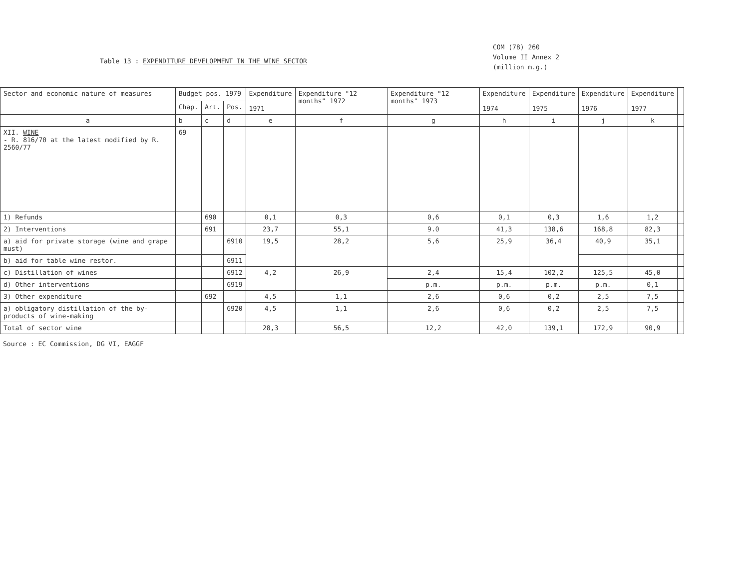Table 13 : EXPENDITURE DEVELOPMENT IN THE WINE SECTOR
COM (78) 260
Volume II Annex 2
(million m.g.)
| Sector and economic nature of measures | Budget pos. 1979 | | | Expenditure 1971 | Expenditure "12 months" 1972 | Expenditure "12 months" 1973 | Expenditure 1974 | Expenditure 1975 | Expenditure 1976 | Expenditure 1977 | |
| --- | --- | --- | --- | --- | --- | --- | --- | --- | --- | --- | --- |
| | Chap. | Art. | Pos. | | | | | | | | |
| a | b | c | d | e | f | g | h | i | j | k | |
| XII. WINE - R. 816/70 at the latest modified by R. 2560/77 | 69 | | | | | | | | | | |
| 1) Refunds | | 690 | | 0,1 | 0,3 | 0,6 | 0,1 | 0,3 | 1,6 | 1,2 | |
| 2) Interventions | | 691 | | 23,7 | 55,1 | 9.0 | 41,3 | 138,6 | 168,8 | 82,3 | |
| a) aid for private storage (wine and grape must) | | | 6910 | 19,5 | 28,2 | 5,6 | 25,9 | 36,4 | 40,9 | 35,1 | |
| b) aid for table wine restor. | | | 6911 | | | | | | | | |
| c) Distillation of wines | | | 6912 | 4,2 | 26,9 | 2,4 | 15,4 | 102,2 | 125,5 | 45,0 | |
| d) Other interventions | | | 6919 | | | p.m. | p.m. | p.m. | p.m. | 0,1 | |
| 3) Other expenditure | | 692 | | 4,5 | 1,1 | 2,6 | 0,6 | 0,2 | 2,5 | 7,5 | |
| a) obligatory distillation of the by-products of wine-making | | | 6920 | 4,5 | 1,1 | 2,6 | 0,6 | 0,2 | 2,5 | 7,5 | |
| Total of sector wine | | | | 28,3 | 56,5 | 12,2 | 42,0 | 139,1 | 172,9 | 90,9 | |
Source : EC Commission, DG VI, EAGGF